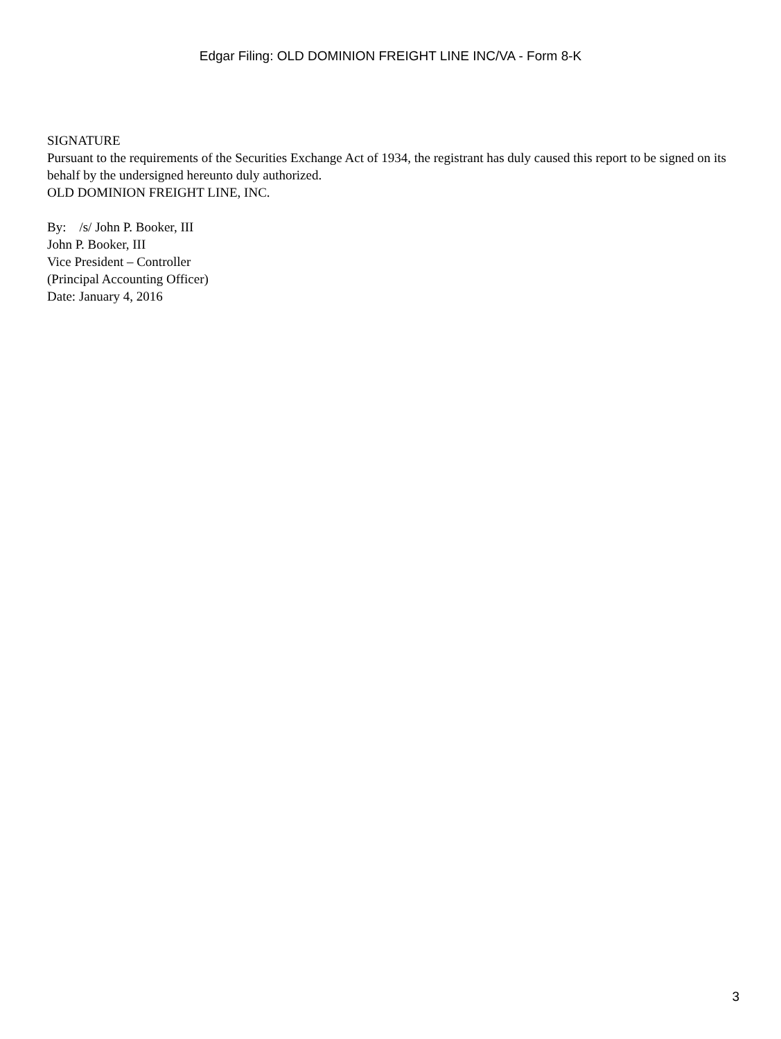Edgar Filing: OLD DOMINION FREIGHT LINE INC/VA - Form 8-K
SIGNATURE
Pursuant to the requirements of the Securities Exchange Act of 1934, the registrant has duly caused this report to be signed on its behalf by the undersigned hereunto duly authorized.
OLD DOMINION FREIGHT LINE, INC.
By: /s/ John P. Booker, III
John P. Booker, III
Vice President – Controller
(Principal Accounting Officer)
Date: January 4, 2016
3